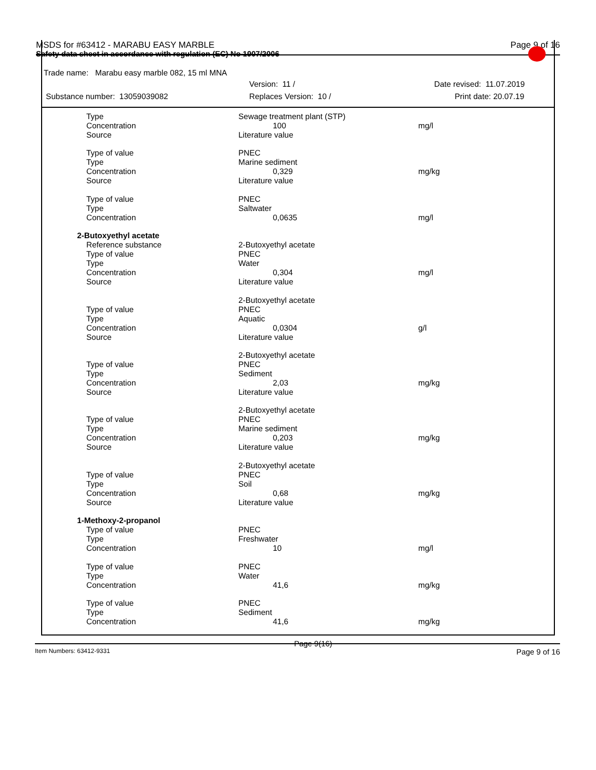MSDS for #63412 - MARABU EASY MARBLE Page 9 of 16
Safety data sheet in accordance with regulation (EC) No 1907/2006
Trade name: Marabu easy marble 082, 15 ml MNA
Version: 11 / Date revised: 11.07.2019
Substance number: 13059039082 Replaces Version: 10 / Print date: 20.07.19
| Type | Sewage treatment plant (STP) | |
| Concentration | 100 | mg/l |
| Source | Literature value | |
| Type of value | PNEC | |
| Type | Marine sediment | |
| Concentration | 0,329 | mg/kg |
| Source | Literature value | |
| Type of value | PNEC | |
| Type | Saltwater | |
| Concentration | 0,0635 | mg/l |
| 2-Butoxyethyl acetate | | |
| Reference substance | 2-Butoxyethyl acetate | |
| Type of value | PNEC | |
| Type | Water | |
| Concentration | 0,304 | mg/l |
| Source | Literature value | |
| | 2-Butoxyethyl acetate | |
| Type of value | PNEC | |
| Type | Aquatic | |
| Concentration | 0,0304 | g/l |
| Source | Literature value | |
| | 2-Butoxyethyl acetate | |
| Type of value | PNEC | |
| Type | Sediment | |
| Concentration | 2,03 | mg/kg |
| Source | Literature value | |
| | 2-Butoxyethyl acetate | |
| Type of value | PNEC | |
| Type | Marine sediment | |
| Concentration | 0,203 | mg/kg |
| Source | Literature value | |
| | 2-Butoxyethyl acetate | |
| Type of value | PNEC | |
| Type | Soil | |
| Concentration | 0,68 | mg/kg |
| Source | Literature value | |
| 1-Methoxy-2-propanol | | |
| Type of value | PNEC | |
| Type | Freshwater | |
| Concentration | 10 | mg/l |
| Type of value | PNEC | |
| Type | Water | |
| Concentration | 41,6 | mg/kg |
| Type of value | PNEC | |
| Type | Sediment | |
| Concentration | 41,6 | mg/kg |
Item Numbers: 63412-9331 Page 9(16) Page 9 of 16